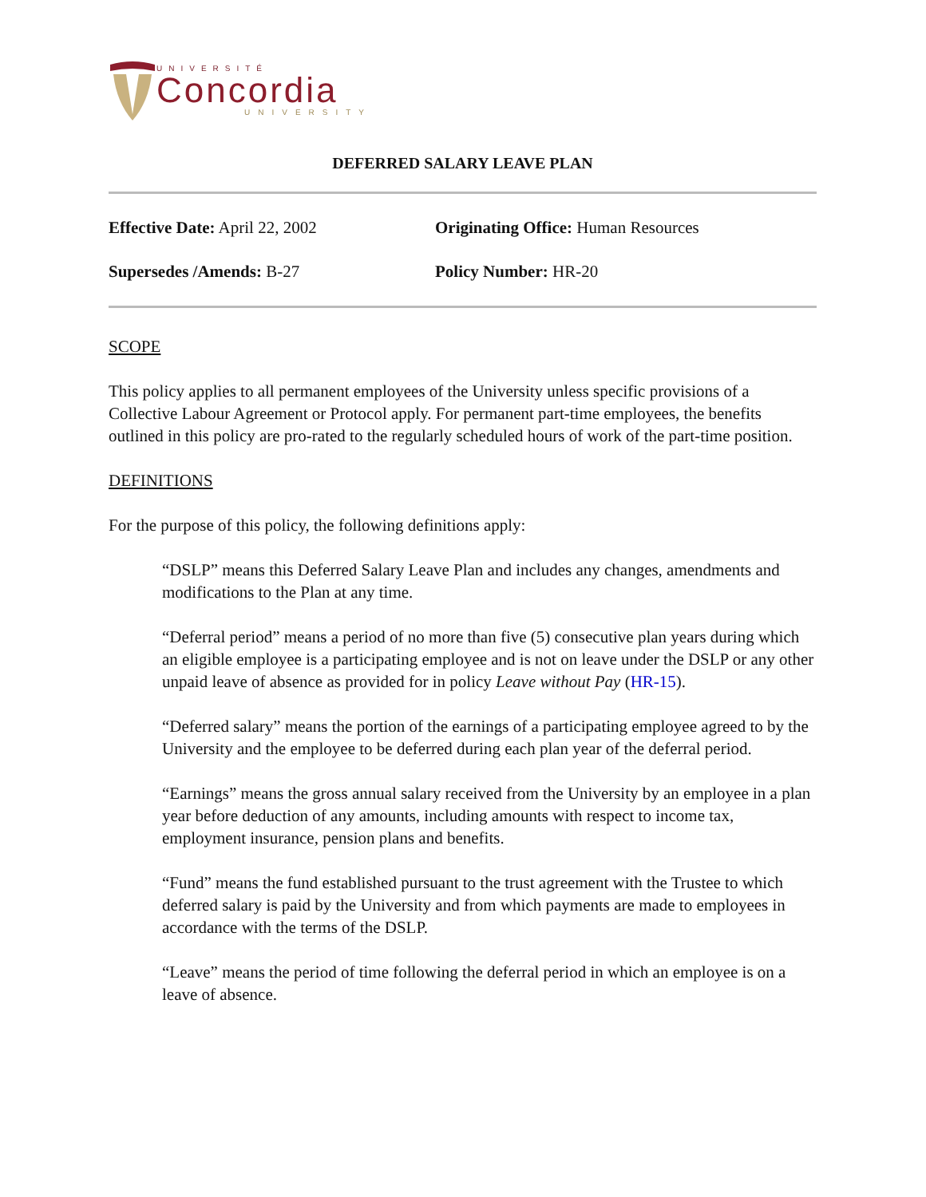UNIVERSITÉ
Concordia
UNIVERSITY
DEFERRED SALARY LEAVE PLAN
Effective Date: April 22, 2002 Originating Office: Human Resources
Supersedes /Amends: B-27 Policy Number: HR-20
SCOPE
This policy applies to all permanent employees of the University unless specific provisions of a Collective Labour Agreement or Protocol apply. For permanent part-time employees, the benefits outlined in this policy are pro-rated to the regularly scheduled hours of work of the part-time position.
DEFINITIONS
For the purpose of this policy, the following definitions apply:
“DSLP” means this Deferred Salary Leave Plan and includes any changes, amendments and modifications to the Plan at any time.
“Deferral period” means a period of no more than five (5) consecutive plan years during which an eligible employee is a participating employee and is not on leave under the DSLP or any other unpaid leave of absence as provided for in policy Leave without Pay (HR-15).
“Deferred salary” means the portion of the earnings of a participating employee agreed to by the University and the employee to be deferred during each plan year of the deferral period.
“Earnings” means the gross annual salary received from the University by an employee in a plan year before deduction of any amounts, including amounts with respect to income tax, employment insurance, pension plans and benefits.
“Fund” means the fund established pursuant to the trust agreement with the Trustee to which deferred salary is paid by the University and from which payments are made to employees in accordance with the terms of the DSLP.
“Leave” means the period of time following the deferral period in which an employee is on a leave of absence.